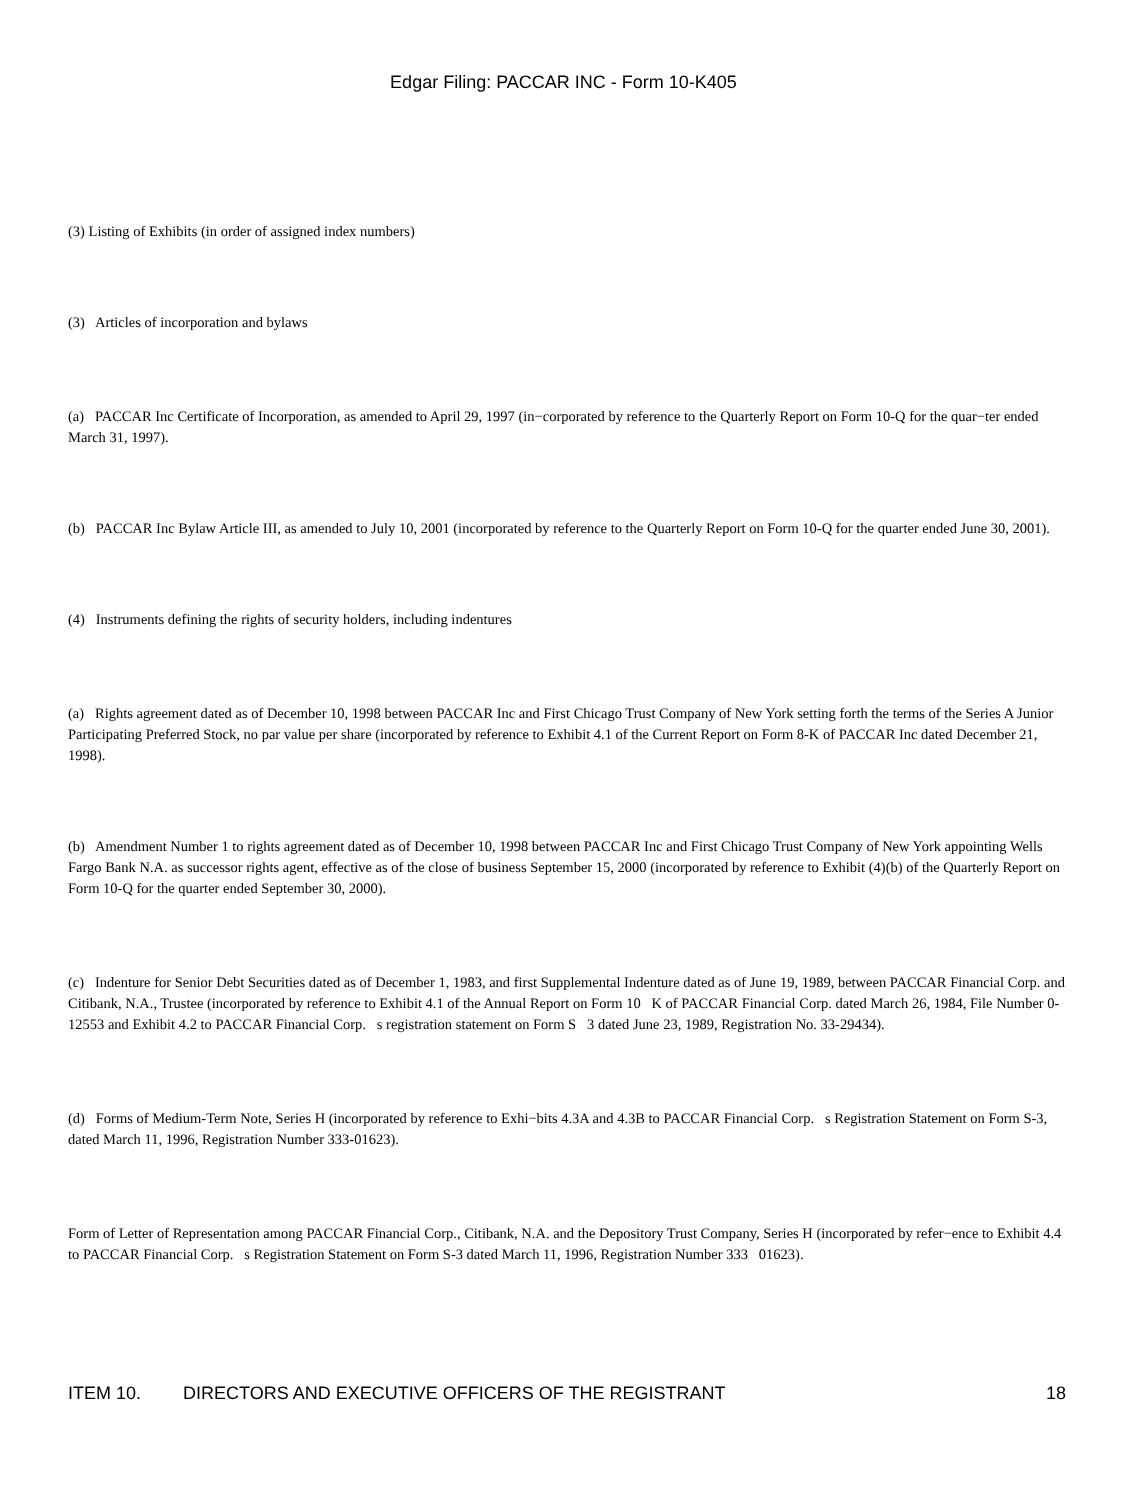Edgar Filing: PACCAR INC - Form 10-K405
(3) Listing of Exhibits (in order of assigned index numbers)
(3) Articles of incorporation and bylaws
(a) PACCAR Inc Certificate of Incorporation, as amended to April 29, 1997 (in−corporated by reference to the Quarterly Report on Form 10-Q for the quar−ter ended March 31, 1997).
(b) PACCAR Inc Bylaw Article III, as amended to July 10, 2001 (incorporated by reference to the Quarterly Report on Form 10-Q for the quarter ended June 30, 2001).
(4) Instruments defining the rights of security holders, including indentures
(a) Rights agreement dated as of December 10, 1998 between PACCAR Inc and First Chicago Trust Company of New York setting forth the terms of the Series A Junior Participating Preferred Stock, no par value per share (incorporated by reference to Exhibit 4.1 of the Current Report on Form 8-K of PACCAR Inc dated December 21, 1998).
(b) Amendment Number 1 to rights agreement dated as of December 10, 1998 between PACCAR Inc and First Chicago Trust Company of New York appointing Wells Fargo Bank N.A. as successor rights agent, effective as of the close of business September 15, 2000 (incorporated by reference to Exhibit (4)(b) of the Quarterly Report on Form 10-Q for the quarter ended September 30, 2000).
(c) Indenture for Senior Debt Securities dated as of December 1, 1983, and first Supplemental Indenture dated as of June 19, 1989, between PACCAR Financial Corp. and Citibank, N.A., Trustee (incorporated by reference to Exhibit 4.1 of the Annual Report on Form 10 K of PACCAR Financial Corp. dated March 26, 1984, File Number 0-12553 and Exhibit 4.2 to PACCAR Financial Corp. s registration statement on Form S 3 dated June 23, 1989, Registration No. 33-29434).
(d) Forms of Medium-Term Note, Series H (incorporated by reference to Exhi−bits 4.3A and 4.3B to PACCAR Financial Corp. s Registration Statement on Form S-3, dated March 11, 1996, Registration Number 333-01623).
Form of Letter of Representation among PACCAR Financial Corp., Citibank, N.A. and the Depository Trust Company, Series H (incorporated by refer−ence to Exhibit 4.4 to PACCAR Financial Corp. s Registration Statement on Form S-3 dated March 11, 1996, Registration Number 333 01623).
ITEM 10. DIRECTORS AND EXECUTIVE OFFICERS OF THE REGISTRANT 18